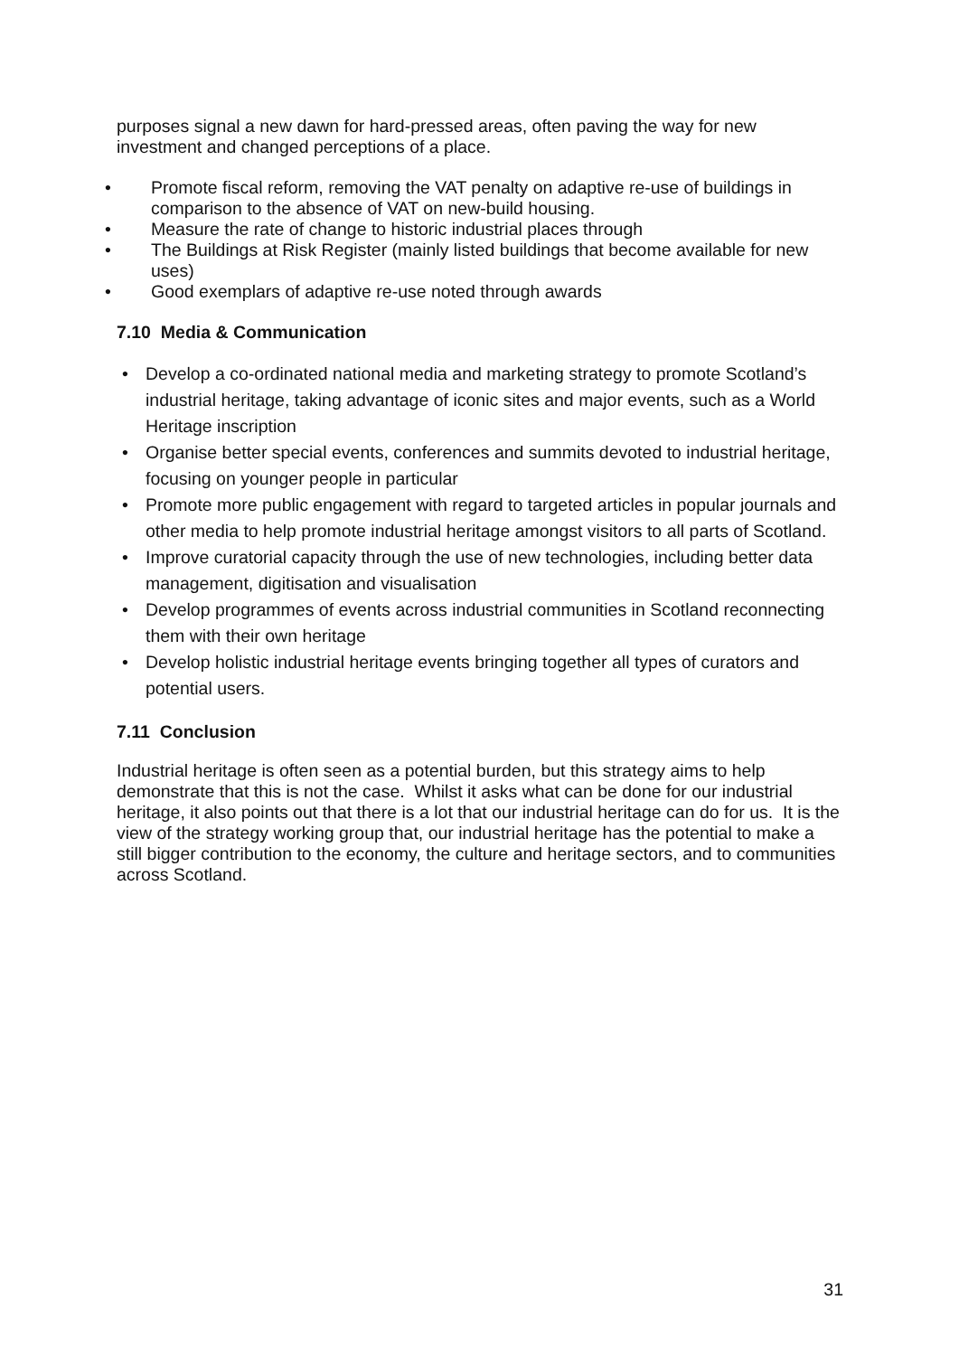purposes signal a new dawn for hard-pressed areas, often paving the way for new investment and changed perceptions of a place.
• Promote fiscal reform, removing the VAT penalty on adaptive re-use of buildings in comparison to the absence of VAT on new-build housing.
• Measure the rate of change to historic industrial places through
• The Buildings at Risk Register (mainly listed buildings that become available for new uses)
• Good exemplars of adaptive re-use noted through awards
7.10 Media & Communication
• Develop a co-ordinated national media and marketing strategy to promote Scotland’s industrial heritage, taking advantage of iconic sites and major events, such as a World Heritage inscription
• Organise better special events, conferences and summits devoted to industrial heritage, focusing on younger people in particular
• Promote more public engagement with regard to targeted articles in popular journals and other media to help promote industrial heritage amongst visitors to all parts of Scotland.
• Improve curatorial capacity through the use of new technologies, including better data management, digitisation and visualisation
• Develop programmes of events across industrial communities in Scotland reconnecting them with their own heritage
• Develop holistic industrial heritage events bringing together all types of curators and potential users.
7.11 Conclusion
Industrial heritage is often seen as a potential burden, but this strategy aims to help demonstrate that this is not the case. Whilst it asks what can be done for our industrial heritage, it also points out that there is a lot that our industrial heritage can do for us. It is the view of the strategy working group that, our industrial heritage has the potential to make a still bigger contribution to the economy, the culture and heritage sectors, and to communities across Scotland.
31